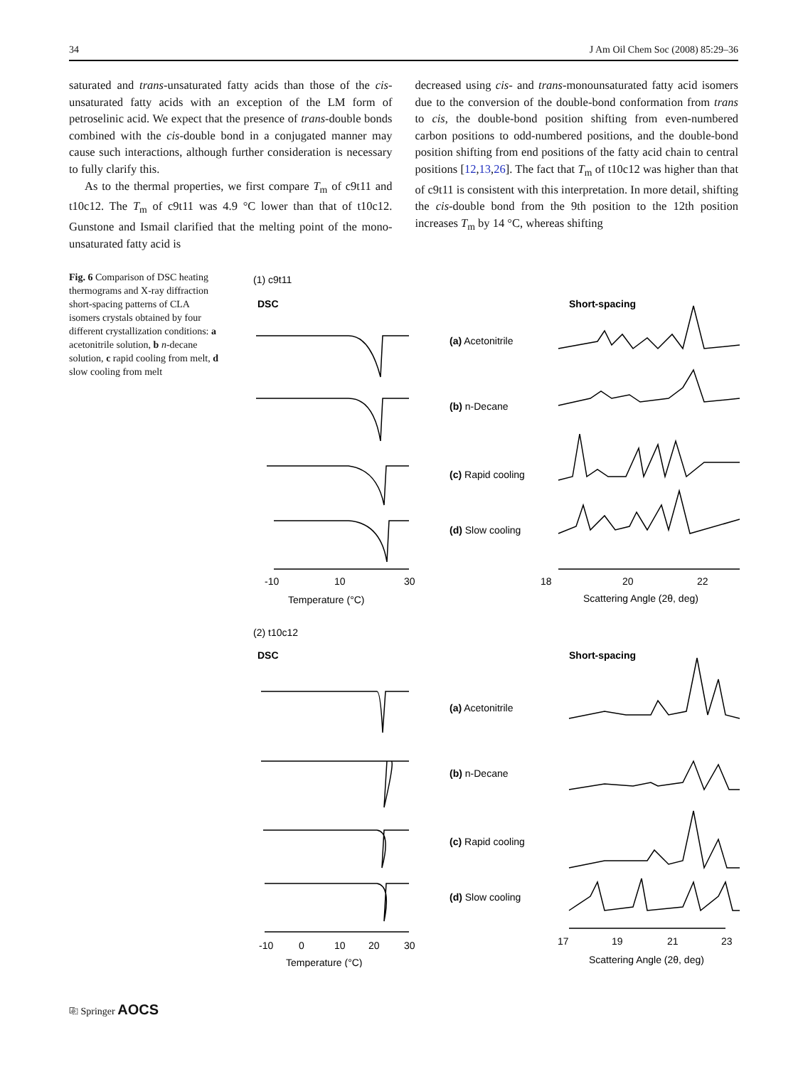34 J Am Oil Chem Soc (2008) 85:29–36
saturated and trans-unsaturated fatty acids than those of the cis-unsaturated fatty acids with an exception of the LM form of petroselinic acid. We expect that the presence of trans-double bonds combined with the cis-double bond in a conjugated manner may cause such interactions, although further consideration is necessary to fully clarify this.
As to the thermal properties, we first compare T<sub>m</sub> of c9t11 and t10c12. The T<sub>m</sub> of c9t11 was 4.9 °C lower than that of t10c12. Gunstone and Ismail clarified that the melting point of the mono-unsaturated fatty acid is
decreased using cis- and trans-monounsaturated fatty acid isomers due to the conversion of the double-bond conformation from trans to cis, the double-bond position shifting from even-numbered carbon positions to odd-numbered positions, and the double-bond position shifting from end positions of the fatty acid chain to central positions [12,13,26]. The fact that T<sub>m</sub> of t10c12 was higher than that of c9t11 is consistent with this interpretation. In more detail, shifting the cis-double bond from the 9th position to the 12th position increases T<sub>m</sub> by 14 °C, whereas shifting
Fig. 6 Comparison of DSC heating thermograms and X-ray diffraction short-spacing patterns of CLA isomers crystals obtained by four different crystallization conditions: a acetonitrile solution, b n-decane solution, c rapid cooling from melt, d slow cooling from melt
(1) c9t11
DSC
Short-spacing
(a) Acetonitrile
(b) n-Decane
(c) Rapid cooling
(d) Slow cooling
-10
10
30
Temperature (°C)
18
20
22
Scattering Angle (2θ, deg)
(2) t10c12
DSC
Short-spacing
(a) Acetonitrile
(b) n-Decane
(c) Rapid cooling
(d) Slow cooling
-10
0
10
20
30
Temperature (°C)
17
19
21
23
Scattering Angle (2θ, deg)
⎘ Springer AOCS